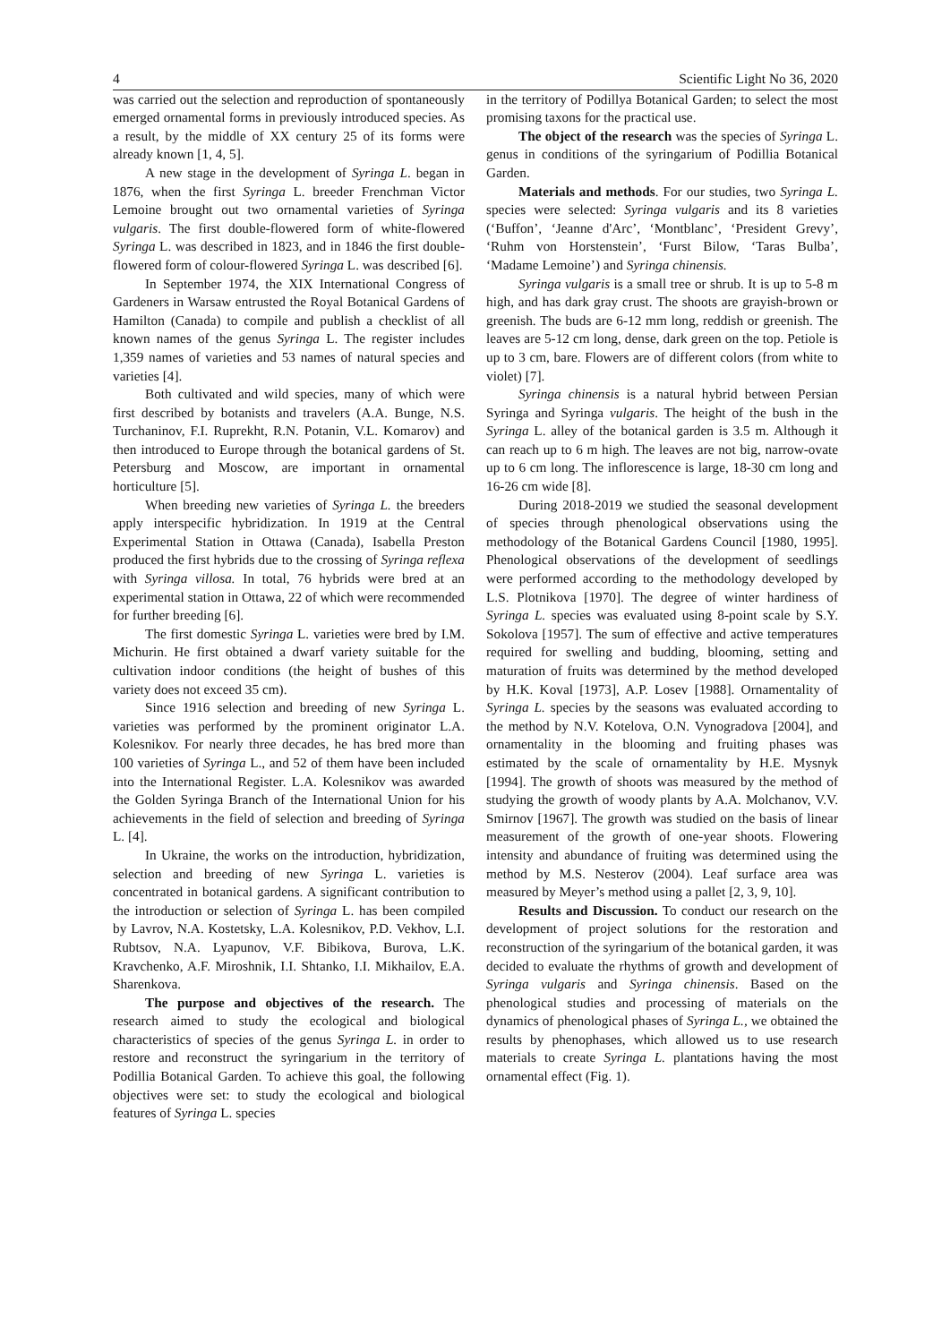4 Scientific Light No 36, 2020
was carried out the selection and reproduction of spontaneously emerged ornamental forms in previously introduced species. As a result, by the middle of XX century 25 of its forms were already known [1, 4, 5].
A new stage in the development of Syringa L. began in 1876, when the first Syringa L. breeder Frenchman Victor Lemoine brought out two ornamental varieties of Syringa vulgaris. The first double-flowered form of white-flowered Syringa L. was described in 1823, and in 1846 the first double-flowered form of colour-flowered Syringa L. was described [6].
In September 1974, the XIX International Congress of Gardeners in Warsaw entrusted the Royal Botanical Gardens of Hamilton (Canada) to compile and publish a checklist of all known names of the genus Syringa L. The register includes 1,359 names of varieties and 53 names of natural species and varieties [4].
Both cultivated and wild species, many of which were first described by botanists and travelers (A.A. Bunge, N.S. Turchaninov, F.I. Ruprekht, R.N. Potanin, V.L. Komarov) and then introduced to Europe through the botanical gardens of St. Petersburg and Moscow, are important in ornamental horticulture [5].
When breeding new varieties of Syringa L. the breeders apply interspecific hybridization. In 1919 at the Central Experimental Station in Ottawa (Canada), Isabella Preston produced the first hybrids due to the crossing of Syringa reflexa with Syringa villosa. In total, 76 hybrids were bred at an experimental station in Ottawa, 22 of which were recommended for further breeding [6].
The first domestic Syringa L. varieties were bred by I.M. Michurin. He first obtained a dwarf variety suitable for the cultivation indoor conditions (the height of bushes of this variety does not exceed 35 cm).
Since 1916 selection and breeding of new Syringa L. varieties was performed by the prominent originator L.A. Kolesnikov. For nearly three decades, he has bred more than 100 varieties of Syringa L., and 52 of them have been included into the International Register. L.A. Kolesnikov was awarded the Golden Syringa Branch of the International Union for his achievements in the field of selection and breeding of Syringa L. [4].
In Ukraine, the works on the introduction, hybridization, selection and breeding of new Syringa L. varieties is concentrated in botanical gardens. A significant contribution to the introduction or selection of Syringa L. has been compiled by Lavrov, N.A. Kostetsky, L.A. Kolesnikov, P.D. Vekhov, L.I. Rubtsov, N.A. Lyapunov, V.F. Bibikova, Burova, L.K. Kravchenko, A.F. Miroshnik, I.I. Shtanko, I.I. Mikhailov, E.A. Sharenkova.
The purpose and objectives of the research. The research aimed to study the ecological and biological characteristics of species of the genus Syringa L. in order to restore and reconstruct the syringarium in the territory of Podillia Botanical Garden. To achieve this goal, the following objectives were set: to study the ecological and biological features of Syringa L. species
in the territory of Podillya Botanical Garden; to select the most promising taxons for the practical use.
The object of the research was the species of Syringa L. genus in conditions of the syringarium of Podillia Botanical Garden.
Materials and methods. For our studies, two Syringa L. species were selected: Syringa vulgaris and its 8 varieties (‘Buffon’, ‘Jeanne d'Arc’, ‘Montblanc’, ‘President Grevy’, ‘Ruhm von Horstenstein’, ‘Furst Bilow, ‘Taras Bulba’, ‘Madame Lemoine’) and Syringa chinensis.
Syringa vulgaris is a small tree or shrub. It is up to 5-8 m high, and has dark gray crust. The shoots are grayish-brown or greenish. The buds are 6-12 mm long, reddish or greenish. The leaves are 5-12 cm long, dense, dark green on the top. Petiole is up to 3 cm, bare. Flowers are of different colors (from white to violet) [7].
Syringa chinensis is a natural hybrid between Persian Syringa and Syringa vulgaris. The height of the bush in the Syringa L. alley of the botanical garden is 3.5 m. Although it can reach up to 6 m high. The leaves are not big, narrow-ovate up to 6 cm long. The inflorescence is large, 18-30 cm long and 16-26 cm wide [8].
During 2018-2019 we studied the seasonal development of species through phenological observations using the methodology of the Botanical Gardens Council [1980, 1995]. Phenological observations of the development of seedlings were performed according to the methodology developed by L.S. Plotnikova [1970]. The degree of winter hardiness of Syringa L. species was evaluated using 8-point scale by S.Y. Sokolova [1957]. The sum of effective and active temperatures required for swelling and budding, blooming, setting and maturation of fruits was determined by the method developed by H.K. Koval [1973], A.P. Losev [1988]. Ornamentality of Syringa L. species by the seasons was evaluated according to the method by N.V. Kotelova, O.N. Vynogradova [2004], and ornamentality in the blooming and fruiting phases was estimated by the scale of ornamentality by H.E. Mysnyk [1994]. The growth of shoots was measured by the method of studying the growth of woody plants by A.A. Molchanov, V.V. Smirnov [1967]. The growth was studied on the basis of linear measurement of the growth of one-year shoots. Flowering intensity and abundance of fruiting was determined using the method by M.S. Nesterov (2004). Leaf surface area was measured by Meyer’s method using a pallet [2, 3, 9, 10].
Results and Discussion. To conduct our research on the development of project solutions for the restoration and reconstruction of the syringarium of the botanical garden, it was decided to evaluate the rhythms of growth and development of Syringa vulgaris and Syringa chinensis. Based on the phenological studies and processing of materials on the dynamics of phenological phases of Syringa L., we obtained the results by phenophases, which allowed us to use research materials to create Syringa L. plantations having the most ornamental effect (Fig. 1).